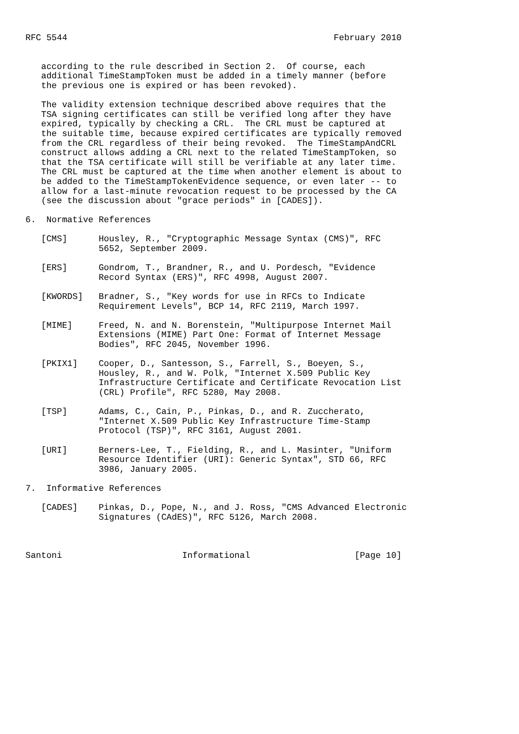RFC 5544                                                   February 2010


   according to the rule described in Section 2.  Of course, each
   additional TimeStampToken must be added in a timely manner (before
   the previous one is expired or has been revoked).

   The validity extension technique described above requires that the
   TSA signing certificates can still be verified long after they have
   expired, typically by checking a CRL.  The CRL must be captured at
   the suitable time, because expired certificates are typically removed
   from the CRL regardless of their being revoked.  The TimeStampAndCRL
   construct allows adding a CRL next to the related TimeStampToken, so
   that the TSA certificate will still be verifiable at any later time.
   The CRL must be captured at the time when another element is about to
   be added to the TimeStampTokenEvidence sequence, or even later -- to
   allow for a last-minute revocation request to be processed by the CA
   (see the discussion about "grace periods" in [CADES]).

6.  Normative References

   [CMS]      Housley, R., "Cryptographic Message Syntax (CMS)", RFC
              5652, September 2009.

   [ERS]      Gondrom, T., Brandner, R., and U. Pordesch, "Evidence
              Record Syntax (ERS)", RFC 4998, August 2007.

   [KWORDS]   Bradner, S., "Key words for use in RFCs to Indicate
              Requirement Levels", BCP 14, RFC 2119, March 1997.

   [MIME]     Freed, N. and N. Borenstein, "Multipurpose Internet Mail
              Extensions (MIME) Part One: Format of Internet Message
              Bodies", RFC 2045, November 1996.

   [PKIX1]    Cooper, D., Santesson, S., Farrell, S., Boeyen, S.,
              Housley, R., and W. Polk, "Internet X.509 Public Key
              Infrastructure Certificate and Certificate Revocation List
              (CRL) Profile", RFC 5280, May 2008.

   [TSP]      Adams, C., Cain, P., Pinkas, D., and R. Zuccherato,
              "Internet X.509 Public Key Infrastructure Time-Stamp
              Protocol (TSP)", RFC 3161, August 2001.

   [URI]      Berners-Lee, T., Fielding, R., and L. Masinter, "Uniform
              Resource Identifier (URI): Generic Syntax", STD 66, RFC
              3986, January 2005.

7.  Informative References

   [CADES]    Pinkas, D., Pope, N., and J. Ross, "CMS Advanced Electronic
              Signatures (CAdES)", RFC 5126, March 2008.



Santoni                       Informational                    [Page 10]